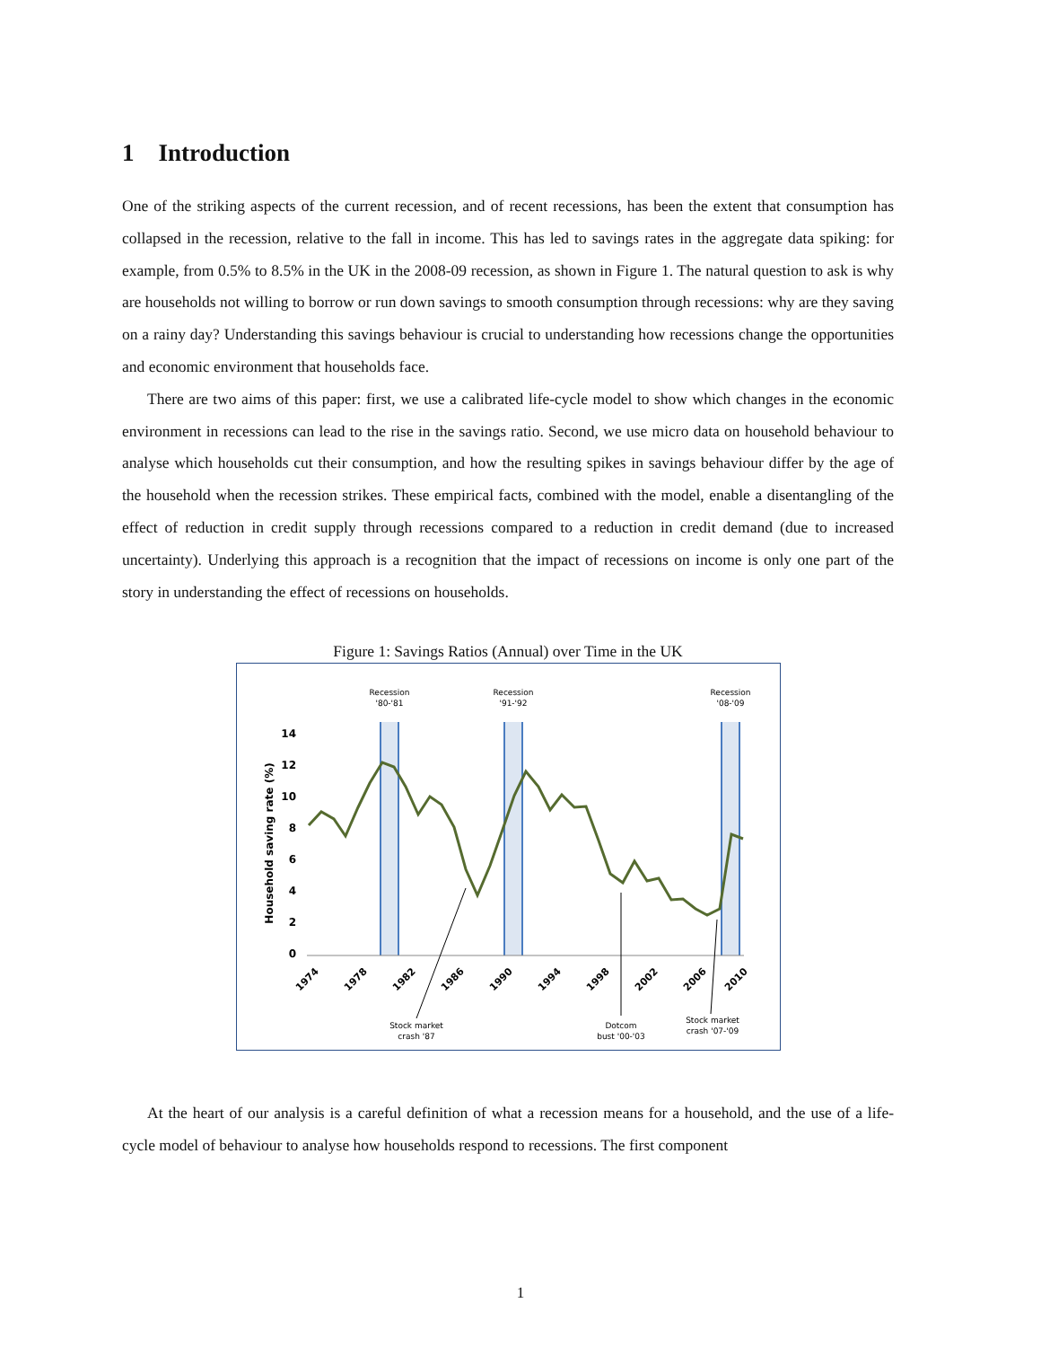1 Introduction
One of the striking aspects of the current recession, and of recent recessions, has been the extent that consumption has collapsed in the recession, relative to the fall in income. This has led to savings rates in the aggregate data spiking: for example, from 0.5% to 8.5% in the UK in the 2008-09 recession, as shown in Figure 1. The natural question to ask is why are households not willing to borrow or run down savings to smooth consumption through recessions: why are they saving on a rainy day? Understanding this savings behaviour is crucial to understanding how recessions change the opportunities and economic environment that households face.
There are two aims of this paper: first, we use a calibrated life-cycle model to show which changes in the economic environment in recessions can lead to the rise in the savings ratio. Second, we use micro data on household behaviour to analyse which households cut their consumption, and how the resulting spikes in savings behaviour differ by the age of the household when the recession strikes. These empirical facts, combined with the model, enable a disentangling of the effect of reduction in credit supply through recessions compared to a reduction in credit demand (due to increased uncertainty). Underlying this approach is a recognition that the impact of recessions on income is only one part of the story in understanding the effect of recessions on households.
Figure 1: Savings Ratios (Annual) over Time in the UK
Recession
'80-'81
Recession
'91-'92
Recession
'08-'09
14
12
10
8
6
4
2
0
Household saving rate (%)
1974
1978
1982
1986
1990
1994
1998
2002
2006
2010
Stock market
crash '87
Dotcom
bust '00-'03
Stock market
crash '07-'09
At the heart of our analysis is a careful definition of what a recession means for a household, and the use of a life-cycle model of behaviour to analyse how households respond to recessions. The first component
1